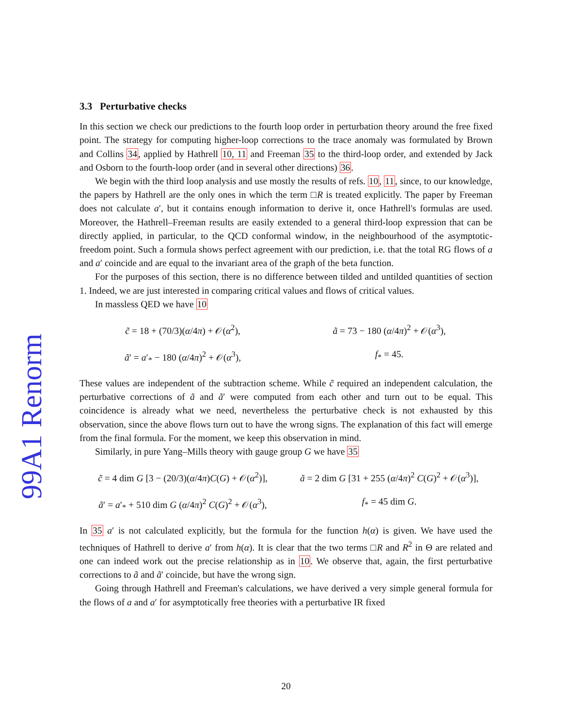99A1 Renorm
3.3 Perturbative checks
In this section we check our predictions to the fourth loop order in perturbation theory around the free fixed point. The strategy for computing higher-loop corrections to the trace anomaly was formulated by Brown and Collins 34, applied by Hathrell 10, 11 and Freeman 35 to the third-loop order, and extended by Jack and Osborn to the fourth-loop order (and in several other directions) 36.
We begin with the third loop analysis and use mostly the results of refs. 10, 11, since, to our knowledge, the papers by Hathrell are the only ones in which the term □R is treated explicitly. The paper by Freeman does not calculate a′, but it contains enough information to derive it, once Hathrell's formulas are used. Moreover, the Hathrell–Freeman results are easily extended to a general third-loop expression that can be directly applied, in particular, to the QCD conformal window, in the neighbourhood of the asymptotic-freedom point. Such a formula shows perfect agreement with our prediction, i.e. that the total RG flows of a and a′ coincide and are equal to the invariant area of the graph of the beta function.
For the purposes of this section, there is no difference between tilded and untilded quantities of section 1. Indeed, we are just interested in comparing critical values and flows of critical values.
In massless QED we have 10
c̃ = 18 + (70/3)(α/4π) + 𝒪(α<sup>2</sup>),
ã = 73 − 180 (α/4π)<sup>2</sup> + 𝒪(α<sup>3</sup>),
ã′ = a′<sub>*</sub> − 180 (α/4π)<sup>2</sup> + 𝒪(α<sup>3</sup>),
f<sub>*</sub> = 45.
These values are independent of the subtraction scheme. While c̃ required an independent calculation, the perturbative corrections of ã and ã′ were computed from each other and turn out to be equal. This coincidence is already what we need, nevertheless the perturbative check is not exhausted by this observation, since the above flows turn out to have the wrong signs. The explanation of this fact will emerge from the final formula. For the moment, we keep this observation in mind.
Similarly, in pure Yang–Mills theory with gauge group G we have 35
c̃ = 4 dim G [3 − (20/3)(α/4π)C(G) + 𝒪(α<sup>2</sup>)],
ã = 2 dim G [31 + 255 (α/4π)<sup>2</sup> C(G)<sup>2</sup> + 𝒪(α<sup>3</sup>)],
ã′ = a′<sub>*</sub> + 510 dim G (α/4π)<sup>2</sup> C(G)<sup>2</sup> + 𝒪(α<sup>3</sup>),
f<sub>*</sub> = 45 dim G.
In 35 a′ is not calculated explicitly, but the formula for the function h(α) is given. We have used the techniques of Hathrell to derive a′ from h(α). It is clear that the two terms □R and R<sup>2</sup> in Θ are related and one can indeed work out the precise relationship as in 10. We observe that, again, the first perturbative corrections to ã and ã′ coincide, but have the wrong sign.
Going through Hathrell and Freeman's calculations, we have derived a very simple general formula for the flows of a and a′ for asymptotically free theories with a perturbative IR fixed
20